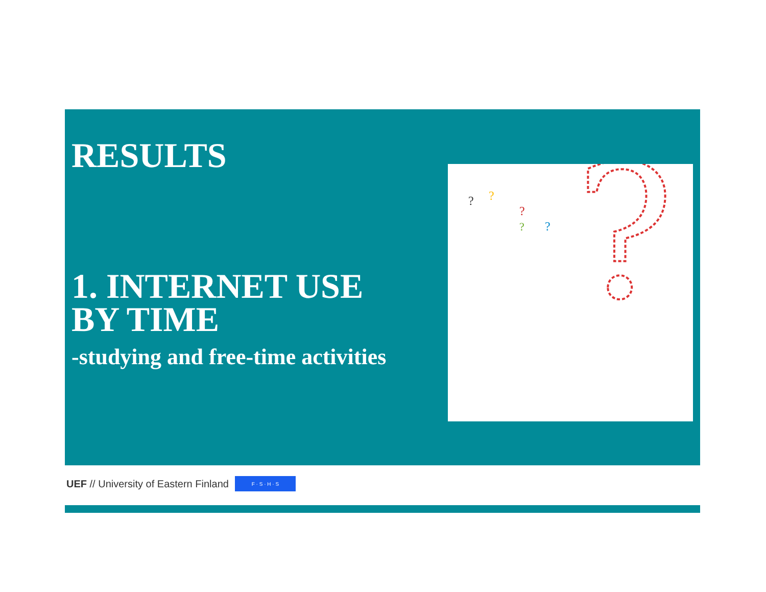RESULTS
1. INTERNET USE
BY TIME
-studying and free-time activities
?
?
?
?
?
?
UEF // University of Eastern Finland F · S · H · S